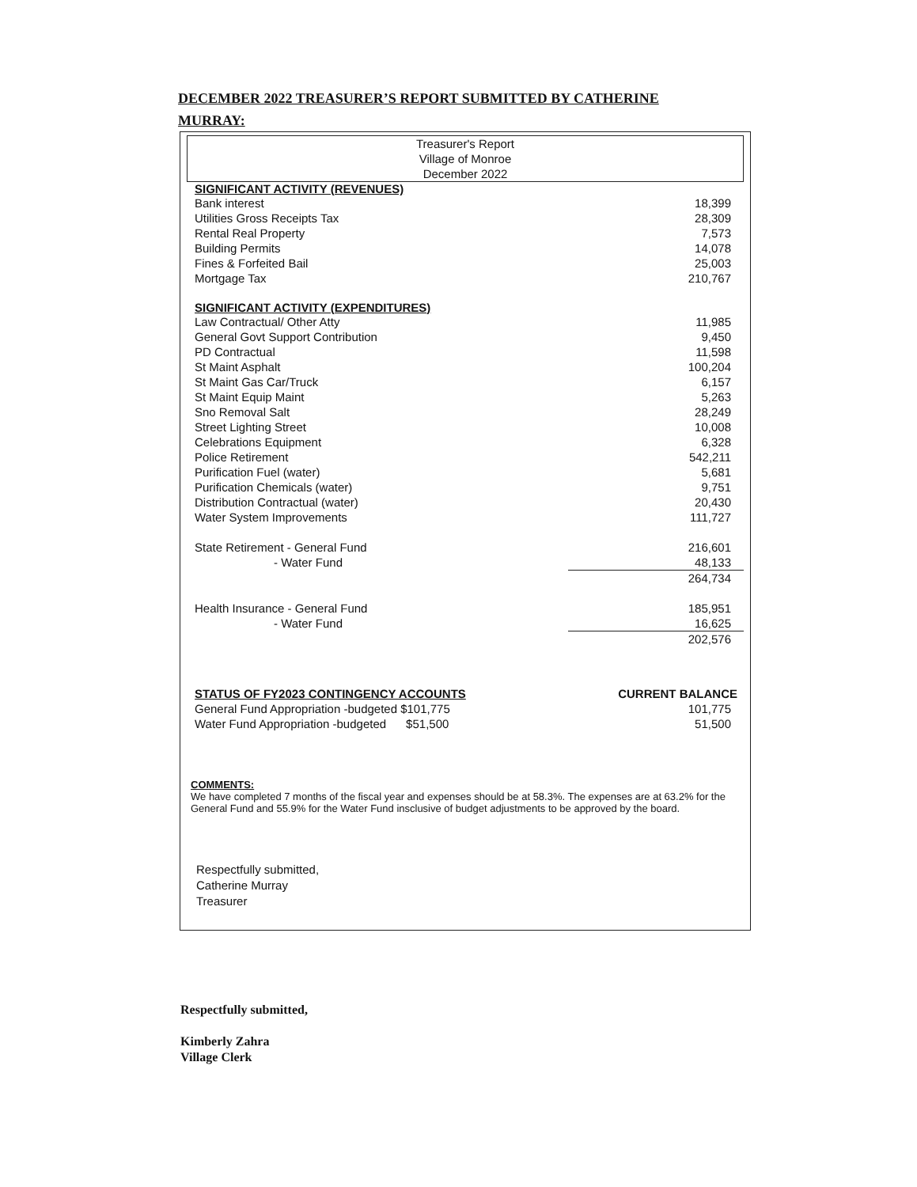DECEMBER 2022 TREASURER’S REPORT SUBMITTED BY CATHERINE MURRAY:
Treasurer's Report
Village of Monroe
December 2022
| SIGNIFICANT ACTIVITY (REVENUES) | | |
| --- | --- | --- |
| Bank interest | | 18,399 |
| Utilities Gross Receipts Tax | | 28,309 |
| Rental Real Property | | 7,573 |
| Building Permits | | 14,078 |
| Fines & Forfeited Bail | | 25,003 |
| Mortgage Tax | | 210,767 |
| SIGNIFICANT ACTIVITY (EXPENDITURES) | | |
| Law Contractual/ Other Atty | | 11,985 |
| General Govt Support Contribution | | 9,450 |
| PD Contractual | | 11,598 |
| St Maint Asphalt | | 100,204 |
| St Maint Gas Car/Truck | | 6,157 |
| St Maint Equip Maint | | 5,263 |
| Sno Removal Salt | | 28,249 |
| Street Lighting Street | | 10,008 |
| Celebrations Equipment | | 6,328 |
| Police Retirement | | 542,211 |
| Purification Fuel (water) | | 5,681 |
| Purification Chemicals (water) | | 9,751 |
| Distribution Contractual (water) | | 20,430 |
| Water System Improvements | | 111,727 |
| State Retirement - General Fund | | 216,601 |
| - Water Fund | | 48,133 |
| | | 264,734 |
| Health Insurance - General Fund | | 185,951 |
| - Water Fund | | 16,625 |
| | | 202,576 |
| STATUS OF FY2023 CONTINGENCY ACCOUNTS | | CURRENT BALANCE |
| General Fund Appropriation -budgeted $101,775 | | 101,775 |
| Water Fund Appropriation -budgeted $51,500 | | 51,500 |
COMMENTS:
We have completed 7 months of the fiscal year and expenses should be at 58.3%. The expenses are at 63.2% for the General Fund and 55.9% for the Water Fund insclusive of budget adjustments to be approved by the board.
Respectfully submitted,
Catherine Murray
Treasurer
Respectfully submitted,
Kimberly Zahra
Village Clerk